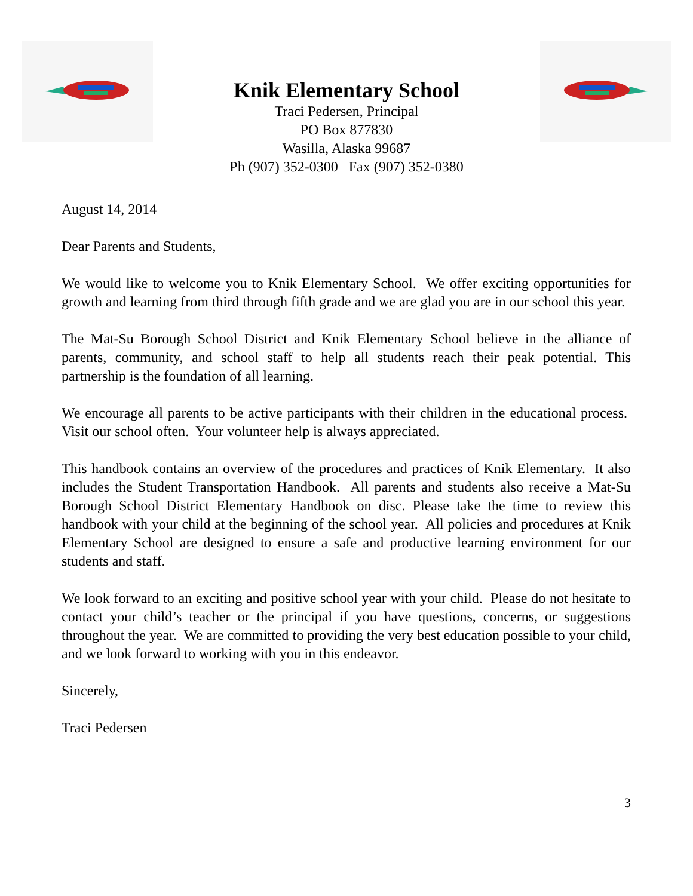Knik Elementary School
Traci Pedersen, Principal
PO Box 877830
Wasilla, Alaska 99687
Ph (907) 352-0300 Fax (907) 352-0380
August 14, 2014
Dear Parents and Students,
We would like to welcome you to Knik Elementary School. We offer exciting opportunities for growth and learning from third through fifth grade and we are glad you are in our school this year.
The Mat-Su Borough School District and Knik Elementary School believe in the alliance of parents, community, and school staff to help all students reach their peak potential. This partnership is the foundation of all learning.
We encourage all parents to be active participants with their children in the educational process. Visit our school often. Your volunteer help is always appreciated.
This handbook contains an overview of the procedures and practices of Knik Elementary. It also includes the Student Transportation Handbook. All parents and students also receive a Mat-Su Borough School District Elementary Handbook on disc. Please take the time to review this handbook with your child at the beginning of the school year. All policies and procedures at Knik Elementary School are designed to ensure a safe and productive learning environment for our students and staff.
We look forward to an exciting and positive school year with your child. Please do not hesitate to contact your child’s teacher or the principal if you have questions, concerns, or suggestions throughout the year. We are committed to providing the very best education possible to your child, and we look forward to working with you in this endeavor.
Sincerely,
Traci Pedersen
3